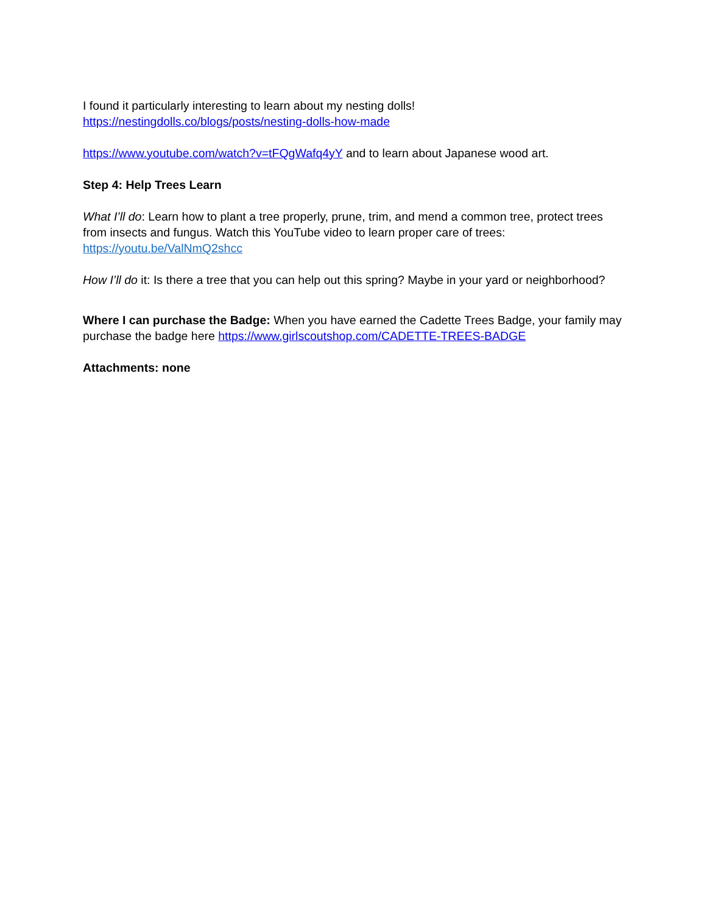I found it particularly interesting to learn about my nesting dolls!
https://nestingdolls.co/blogs/posts/nesting-dolls-how-made
https://www.youtube.com/watch?v=tFQgWafq4yY and to learn about Japanese wood art.
Step 4: Help Trees Learn
What I’ll do: Learn how to plant a tree properly, prune, trim, and mend a common tree, protect trees from insects and fungus. Watch this YouTube video to learn proper care of trees: https://youtu.be/ValNmQ2shcc
How I’ll do it: Is there a tree that you can help out this spring? Maybe in your yard or neighborhood?
Where I can purchase the Badge: When you have earned the Cadette Trees Badge, your family may purchase the badge here https://www.girlscoutshop.com/CADETTE-TREES-BADGE
Attachments: none